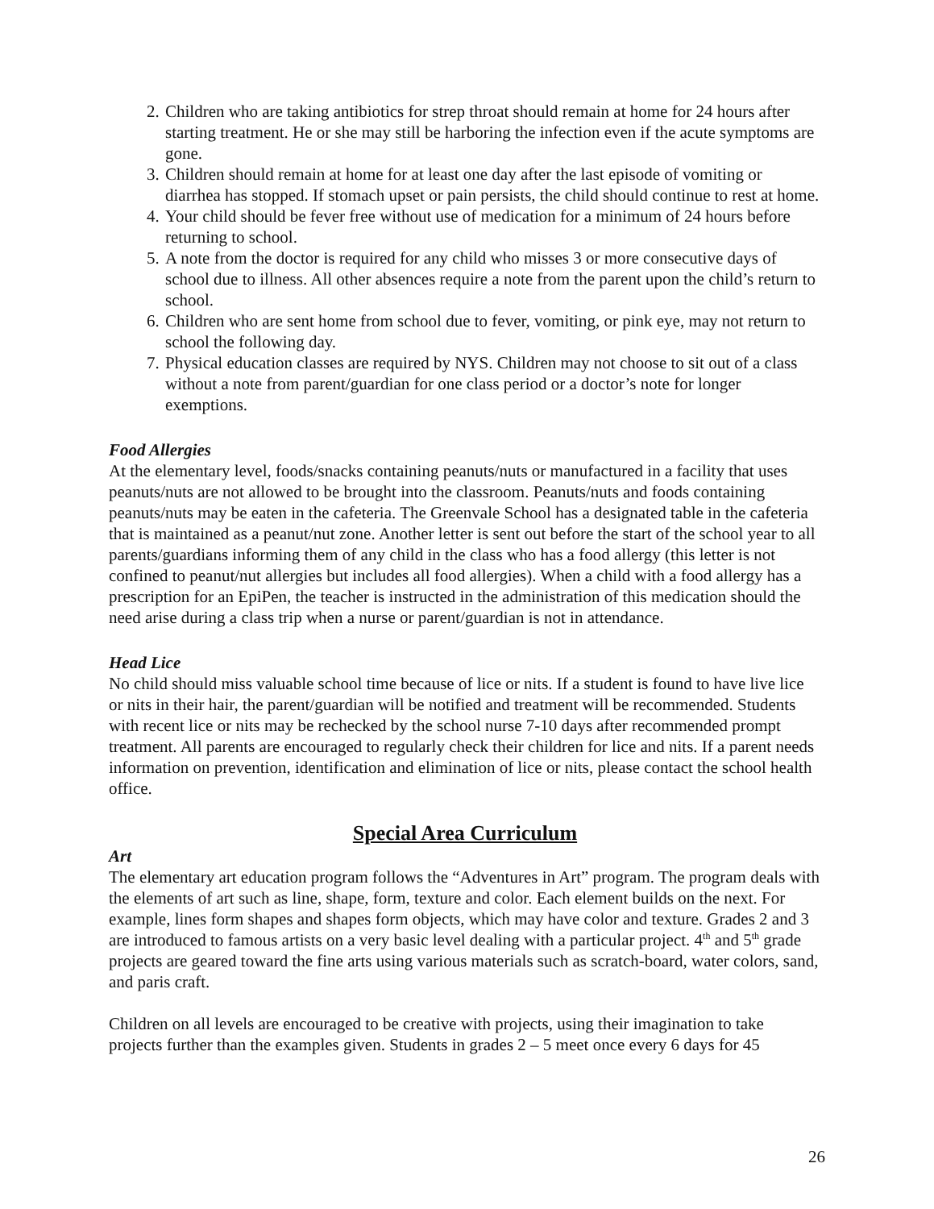2. Children who are taking antibiotics for strep throat should remain at home for 24 hours after starting treatment. He or she may still be harboring the infection even if the acute symptoms are gone.
3. Children should remain at home for at least one day after the last episode of vomiting or diarrhea has stopped. If stomach upset or pain persists, the child should continue to rest at home.
4. Your child should be fever free without use of medication for a minimum of 24 hours before returning to school.
5. A note from the doctor is required for any child who misses 3 or more consecutive days of school due to illness. All other absences require a note from the parent upon the child’s return to school.
6. Children who are sent home from school due to fever, vomiting, or pink eye, may not return to school the following day.
7. Physical education classes are required by NYS. Children may not choose to sit out of a class without a note from parent/guardian for one class period or a doctor’s note for longer exemptions.
Food Allergies
At the elementary level, foods/snacks containing peanuts/nuts or manufactured in a facility that uses peanuts/nuts are not allowed to be brought into the classroom. Peanuts/nuts and foods containing peanuts/nuts may be eaten in the cafeteria. The Greenvale School has a designated table in the cafeteria that is maintained as a peanut/nut zone. Another letter is sent out before the start of the school year to all parents/guardians informing them of any child in the class who has a food allergy (this letter is not confined to peanut/nut allergies but includes all food allergies). When a child with a food allergy has a prescription for an EpiPen, the teacher is instructed in the administration of this medication should the need arise during a class trip when a nurse or parent/guardian is not in attendance.
Head Lice
No child should miss valuable school time because of lice or nits. If a student is found to have live lice or nits in their hair, the parent/guardian will be notified and treatment will be recommended. Students with recent lice or nits may be rechecked by the school nurse 7-10 days after recommended prompt treatment. All parents are encouraged to regularly check their children for lice and nits. If a parent needs information on prevention, identification and elimination of lice or nits, please contact the school health office.
Special Area Curriculum
Art
The elementary art education program follows the “Adventures in Art” program. The program deals with the elements of art such as line, shape, form, texture and color. Each element builds on the next. For example, lines form shapes and shapes form objects, which may have color and texture. Grades 2 and 3 are introduced to famous artists on a very basic level dealing with a particular project. 4<sup>th</sup> and 5<sup>th</sup> grade projects are geared toward the fine arts using various materials such as scratch-board, water colors, sand, and paris craft.
Children on all levels are encouraged to be creative with projects, using their imagination to take projects further than the examples given. Students in grades 2 – 5 meet once every 6 days for 45
26